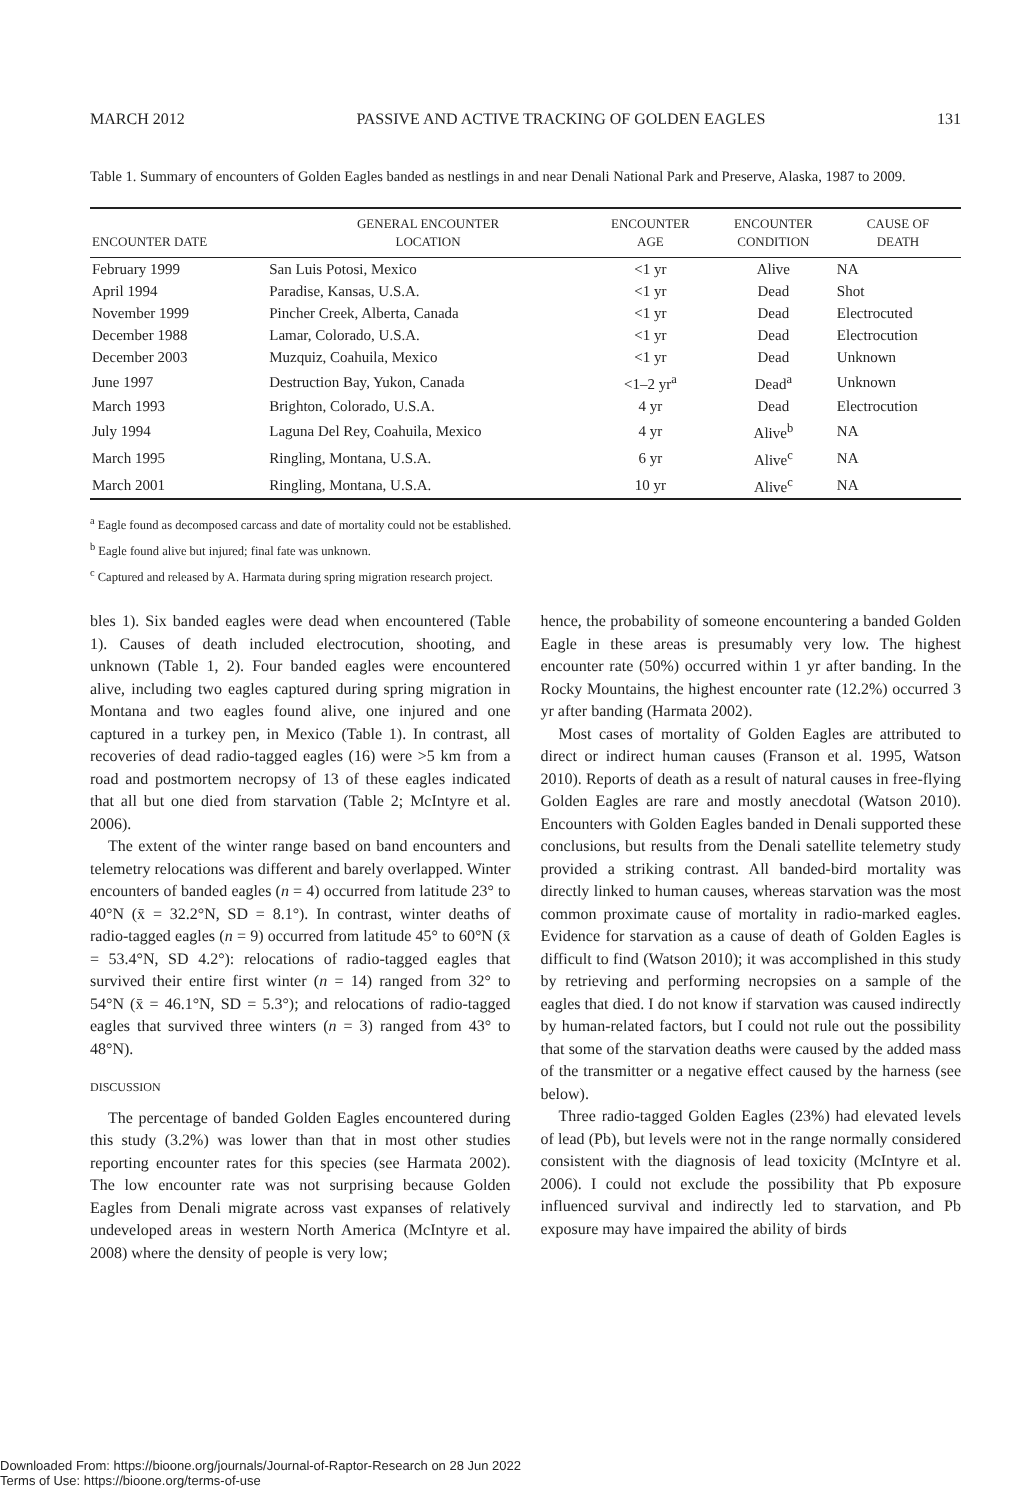MARCH 2012 PASSIVE AND ACTIVE TRACKING OF GOLDEN EAGLES 131
Table 1. Summary of encounters of Golden Eagles banded as nestlings in and near Denali National Park and Preserve, Alaska, 1987 to 2009.
| ENCOUNTER DATE | GENERAL ENCOUNTER LOCATION | ENCOUNTER AGE | ENCOUNTER CONDITION | CAUSE OF DEATH |
| --- | --- | --- | --- | --- |
| February 1999 | San Luis Potosi, Mexico | <1 yr | Alive | NA |
| April 1994 | Paradise, Kansas, U.S.A. | <1 yr | Dead | Shot |
| November 1999 | Pincher Creek, Alberta, Canada | <1 yr | Dead | Electrocuted |
| December 1988 | Lamar, Colorado, U.S.A. | <1 yr | Dead | Electrocution |
| December 2003 | Muzquiz, Coahuila, Mexico | <1 yr | Dead | Unknown |
| June 1997 | Destruction Bay, Yukon, Canada | <1–2 yr<sup>a</sup> | Dead<sup>a</sup> | Unknown |
| March 1993 | Brighton, Colorado, U.S.A. | 4 yr | Dead | Electrocution |
| July 1994 | Laguna Del Rey, Coahuila, Mexico | 4 yr | Alive<sup>b</sup> | NA |
| March 1995 | Ringling, Montana, U.S.A. | 6 yr | Alive<sup>c</sup> | NA |
| March 2001 | Ringling, Montana, U.S.A. | 10 yr | Alive<sup>c</sup> | NA |
<sup>a</sup> Eagle found as decomposed carcass and date of mortality could not be established.
<sup>b</sup> Eagle found alive but injured; final fate was unknown.
<sup>c</sup> Captured and released by A. Harmata during spring migration research project.
bles 1). Six banded eagles were dead when encountered (Table 1). Causes of death included electrocution, shooting, and unknown (Table 1, 2). Four banded eagles were encountered alive, including two eagles captured during spring migration in Montana and two eagles found alive, one injured and one captured in a turkey pen, in Mexico (Table 1). In contrast, all recoveries of dead radio-tagged eagles (16) were >5 km from a road and postmortem necropsy of 13 of these eagles indicated that all but one died from starvation (Table 2; McIntyre et al. 2006).
The extent of the winter range based on band encounters and telemetry relocations was different and barely overlapped. Winter encounters of banded eagles (n = 4) occurred from latitude 23° to 40°N (x̄ = 32.2°N, SD = 8.1°). In contrast, winter deaths of radio-tagged eagles (n = 9) occurred from latitude 45° to 60°N (x̄ = 53.4°N, SD 4.2°): relocations of radio-tagged eagles that survived their entire first winter (n = 14) ranged from 32° to 54°N (x̄ = 46.1°N, SD = 5.3°); and relocations of radio-tagged eagles that survived three winters (n = 3) ranged from 43° to 48°N).
DISCUSSION
The percentage of banded Golden Eagles encountered during this study (3.2%) was lower than that in most other studies reporting encounter rates for this species (see Harmata 2002). The low encounter rate was not surprising because Golden Eagles from Denali migrate across vast expanses of relatively undeveloped areas in western North America (McIntyre et al. 2008) where the density of people is very low;
hence, the probability of someone encountering a banded Golden Eagle in these areas is presumably very low. The highest encounter rate (50%) occurred within 1 yr after banding. In the Rocky Mountains, the highest encounter rate (12.2%) occurred 3 yr after banding (Harmata 2002).
Most cases of mortality of Golden Eagles are attributed to direct or indirect human causes (Franson et al. 1995, Watson 2010). Reports of death as a result of natural causes in free-flying Golden Eagles are rare and mostly anecdotal (Watson 2010). Encounters with Golden Eagles banded in Denali supported these conclusions, but results from the Denali satellite telemetry study provided a striking contrast. All banded-bird mortality was directly linked to human causes, whereas starvation was the most common proximate cause of mortality in radio-marked eagles. Evidence for starvation as a cause of death of Golden Eagles is difficult to find (Watson 2010); it was accomplished in this study by retrieving and performing necropsies on a sample of the eagles that died. I do not know if starvation was caused indirectly by human-related factors, but I could not rule out the possibility that some of the starvation deaths were caused by the added mass of the transmitter or a negative effect caused by the harness (see below).
Three radio-tagged Golden Eagles (23%) had elevated levels of lead (Pb), but levels were not in the range normally considered consistent with the diagnosis of lead toxicity (McIntyre et al. 2006). I could not exclude the possibility that Pb exposure influenced survival and indirectly led to starvation, and Pb exposure may have impaired the ability of birds
Downloaded From: https://bioone.org/journals/Journal-of-Raptor-Research on 28 Jun 2022
Terms of Use: https://bioone.org/terms-of-use